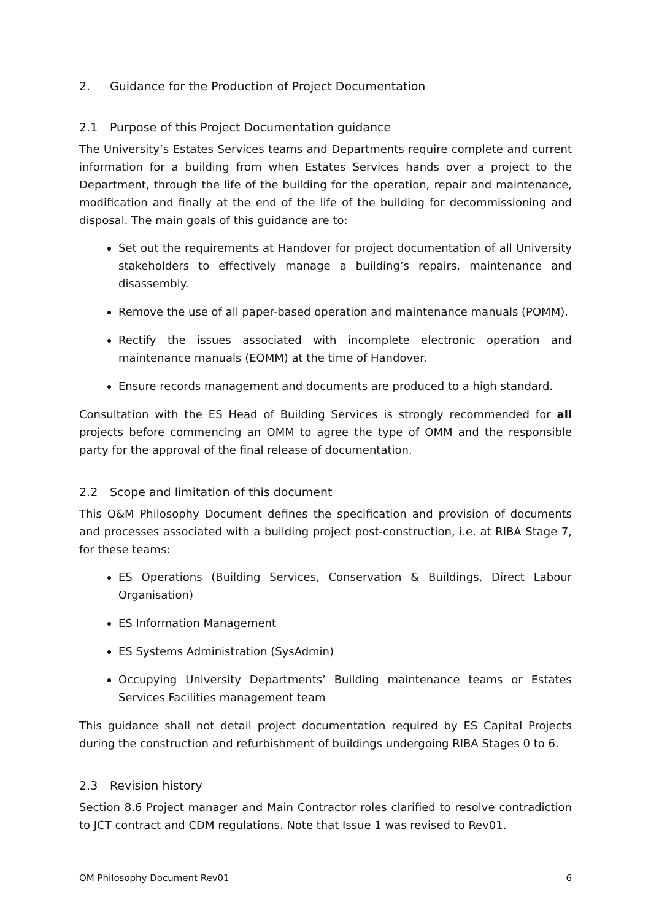2. Guidance for the Production of Project Documentation
2.1 Purpose of this Project Documentation guidance
The University’s Estates Services teams and Departments require complete and current information for a building from when Estates Services hands over a project to the Department, through the life of the building for the operation, repair and maintenance, modification and finally at the end of the life of the building for decommissioning and disposal. The main goals of this guidance are to:
Set out the requirements at Handover for project documentation of all University stakeholders to effectively manage a building’s repairs, maintenance and disassembly.
Remove the use of all paper-based operation and maintenance manuals (POMM).
Rectify the issues associated with incomplete electronic operation and maintenance manuals (EOMM) at the time of Handover.
Ensure records management and documents are produced to a high standard.
Consultation with the ES Head of Building Services is strongly recommended for all projects before commencing an OMM to agree the type of OMM and the responsible party for the approval of the final release of documentation.
2.2 Scope and limitation of this document
This O&M Philosophy Document defines the specification and provision of documents and processes associated with a building project post-construction, i.e. at RIBA Stage 7, for these teams:
ES Operations (Building Services, Conservation & Buildings, Direct Labour Organisation)
ES Information Management
ES Systems Administration (SysAdmin)
Occupying University Departments’ Building maintenance teams or Estates Services Facilities management team
This guidance shall not detail project documentation required by ES Capital Projects during the construction and refurbishment of buildings undergoing RIBA Stages 0 to 6.
2.3 Revision history
Section 8.6 Project manager and Main Contractor roles clarified to resolve contradiction to JCT contract and CDM regulations. Note that Issue 1 was revised to Rev01.
OM Philosophy Document Rev01 6